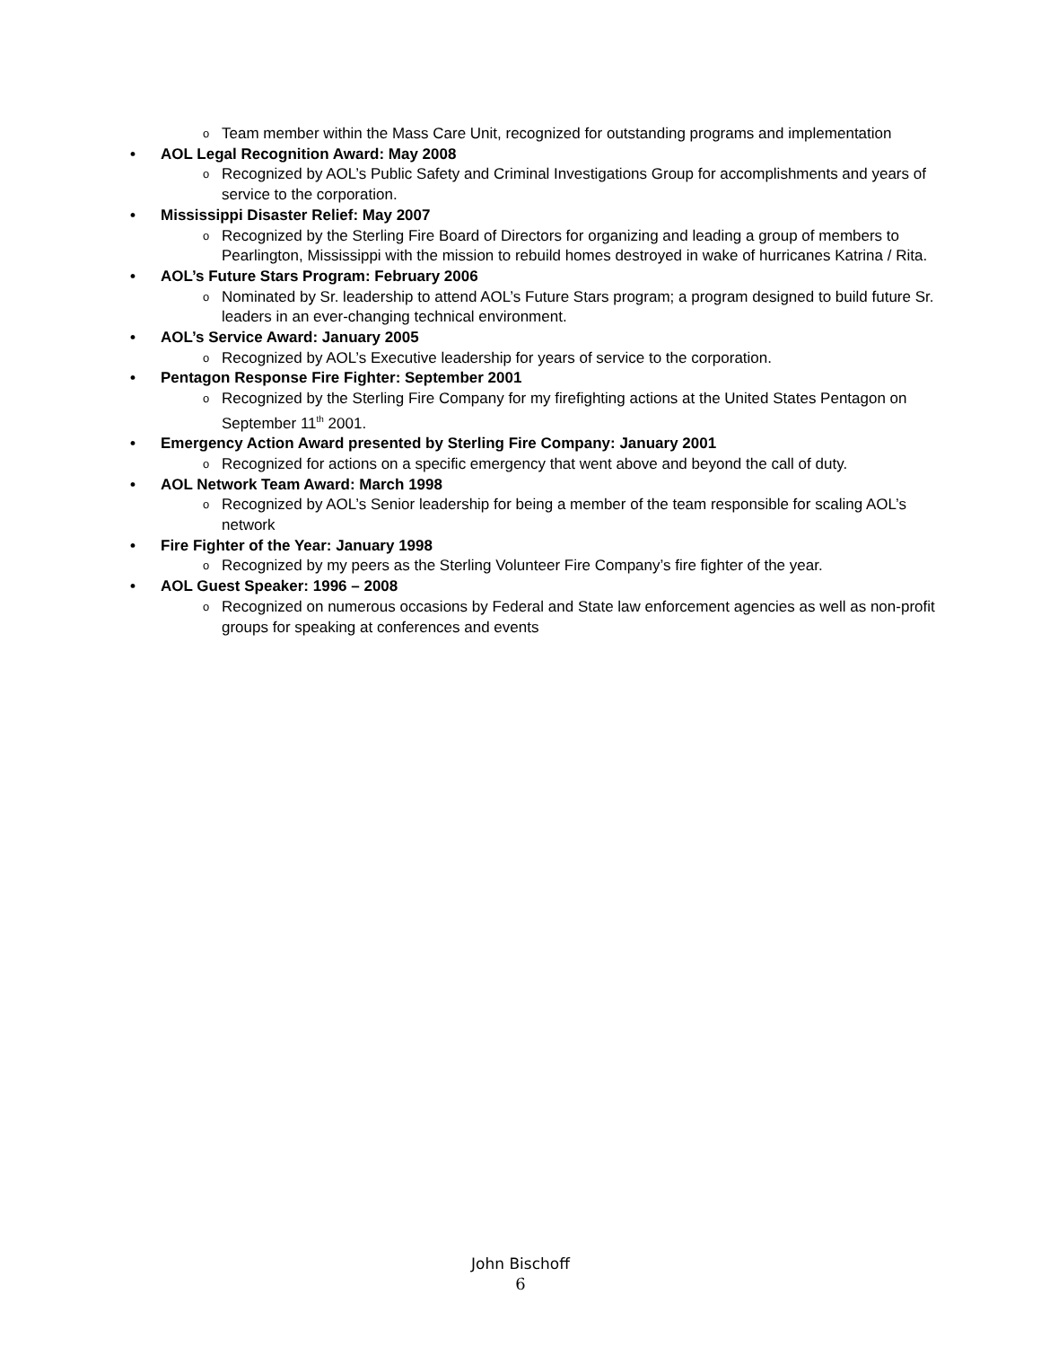o Team member within the Mass Care Unit, recognized for outstanding programs and implementation
• AOL Legal Recognition Award: May 2008
o Recognized by AOL’s Public Safety and Criminal Investigations Group for accomplishments and years of service to the corporation.
• Mississippi Disaster Relief: May 2007
o Recognized by the Sterling Fire Board of Directors for organizing and leading a group of members to Pearlington, Mississippi with the mission to rebuild homes destroyed in wake of hurricanes Katrina / Rita.
• AOL’s Future Stars Program: February 2006
o Nominated by Sr. leadership to attend AOL’s Future Stars program; a program designed to build future Sr. leaders in an ever-changing technical environment.
• AOL’s Service Award: January 2005
o Recognized by AOL’s Executive leadership for years of service to the corporation.
• Pentagon Response Fire Fighter: September 2001
o Recognized by the Sterling Fire Company for my firefighting actions at the United States Pentagon on September 11<sup>th</sup> 2001.
• Emergency Action Award presented by Sterling Fire Company: January 2001
o Recognized for actions on a specific emergency that went above and beyond the call of duty.
• AOL Network Team Award: March 1998
o Recognized by AOL’s Senior leadership for being a member of the team responsible for scaling AOL’s network
• Fire Fighter of the Year: January 1998
o Recognized by my peers as the Sterling Volunteer Fire Company’s fire fighter of the year.
• AOL Guest Speaker: 1996 – 2008
o Recognized on numerous occasions by Federal and State law enforcement agencies as well as non-profit groups for speaking at conferences and events
John Bischoff
6